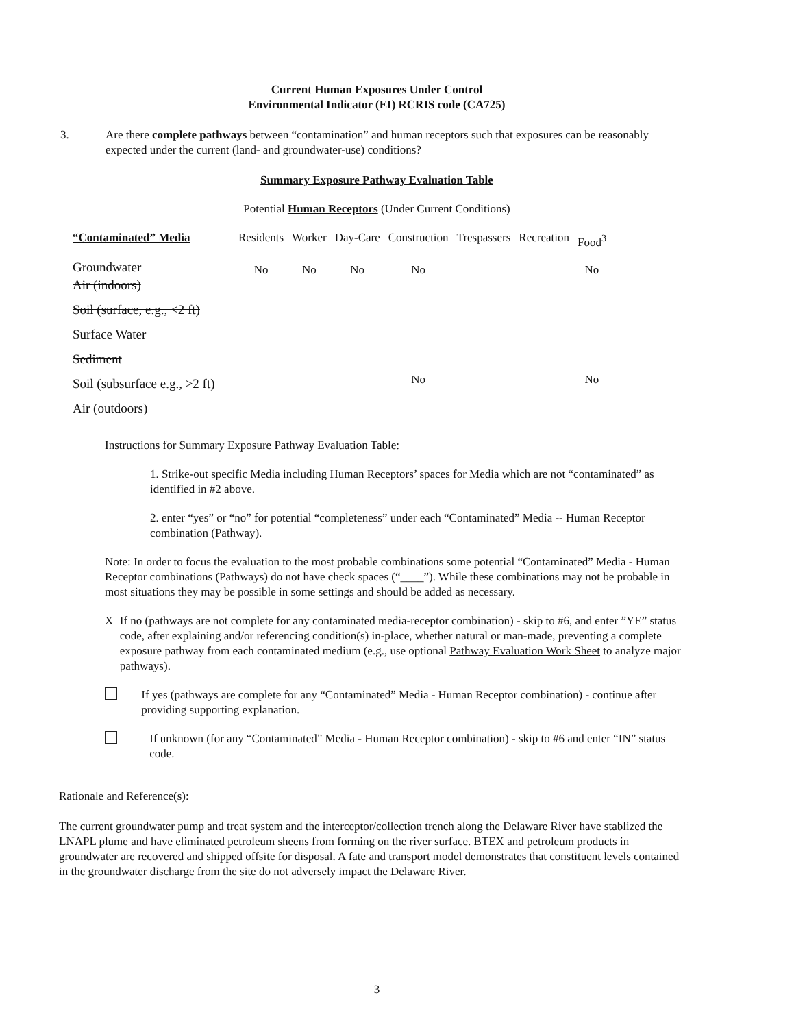Current Human Exposures Under Control
Environmental Indicator (EI) RCRIS code (CA725)
3. Are there complete pathways between “contamination” and human receptors such that exposures can be reasonably expected under the current (land- and groundwater-use) conditions?
Summary Exposure Pathway Evaluation Table
Potential Human Receptors (Under Current Conditions)
| “Contaminated” Media | Residents | Worker | Day-Care | Construction | Trespassers | Recreation | Food<sup>3</sup> |
| --- | --- | --- | --- | --- | --- | --- | --- |
| Groundwater | No | No | No | No | | | No |
| Air (indoors) | | | | | | | |
| Soil (surface, e.g., <2 ft) | | | | | | | |
| Surface Water | | | | | | | |
| Sediment | | | | | | | |
| Soil (subsurface e.g., >2 ft) | | | | No | | | No |
| Air (outdoors) | | | | | | | |
Instructions for Summary Exposure Pathway Evaluation Table:
1. Strike-out specific Media including Human Receptors’ spaces for Media which are not “contaminated” as identified in #2 above.
2. enter “yes” or “no” for potential “completeness” under each “Contaminated” Media -- Human Receptor combination (Pathway).
Note: In order to focus the evaluation to the most probable combinations some potential “Contaminated” Media - Human Receptor combinations (Pathways) do not have check spaces (“____”). While these combinations may not be probable in most situations they may be possible in some settings and should be added as necessary.
X If no (pathways are not complete for any contaminated media-receptor combination) - skip to #6, and enter ”YE” status code, after explaining and/or referencing condition(s) in-place, whether natural or man-made, preventing a complete exposure pathway from each contaminated medium (e.g., use optional Pathway Evaluation Work Sheet to analyze major pathways).
If yes (pathways are complete for any “Contaminated” Media - Human Receptor combination) - continue after providing supporting explanation.
If unknown (for any “Contaminated” Media - Human Receptor combination) - skip to #6 and enter “IN” status code.
Rationale and Reference(s):
The current groundwater pump and treat system and the interceptor/collection trench along the Delaware River have stablized the LNAPL plume and have eliminated petroleum sheens from forming on the river surface. BTEX and petroleum products in groundwater are recovered and shipped offsite for disposal. A fate and transport model demonstrates that constituent levels contained in the groundwater discharge from the site do not adversely impact the Delaware River.
3